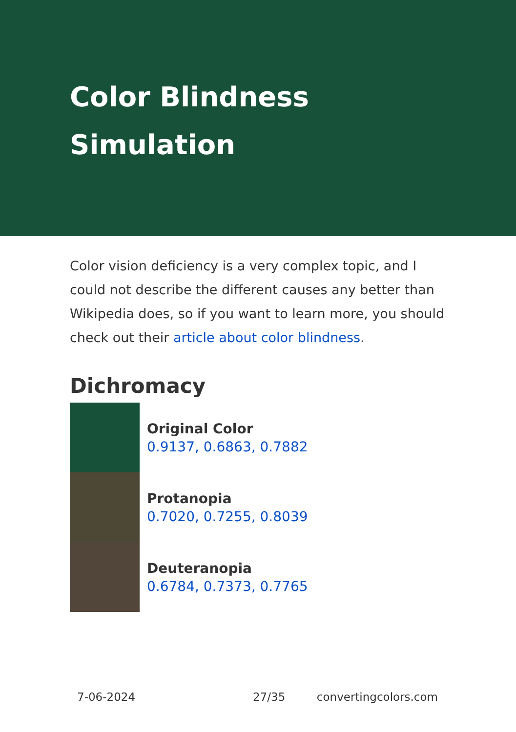Color Blindness
Simulation
Color vision deficiency is a very complex topic, and I could not describe the different causes any better than Wikipedia does, so if you want to learn more, you should check out their article about color blindness.
Dichromacy
Original Color
0.9137, 0.6863, 0.7882
Protanopia
0.7020, 0.7255, 0.8039
Deuteranopia
0.6784, 0.7373, 0.7765
7-06-2024 27/35 convertingcolors.com